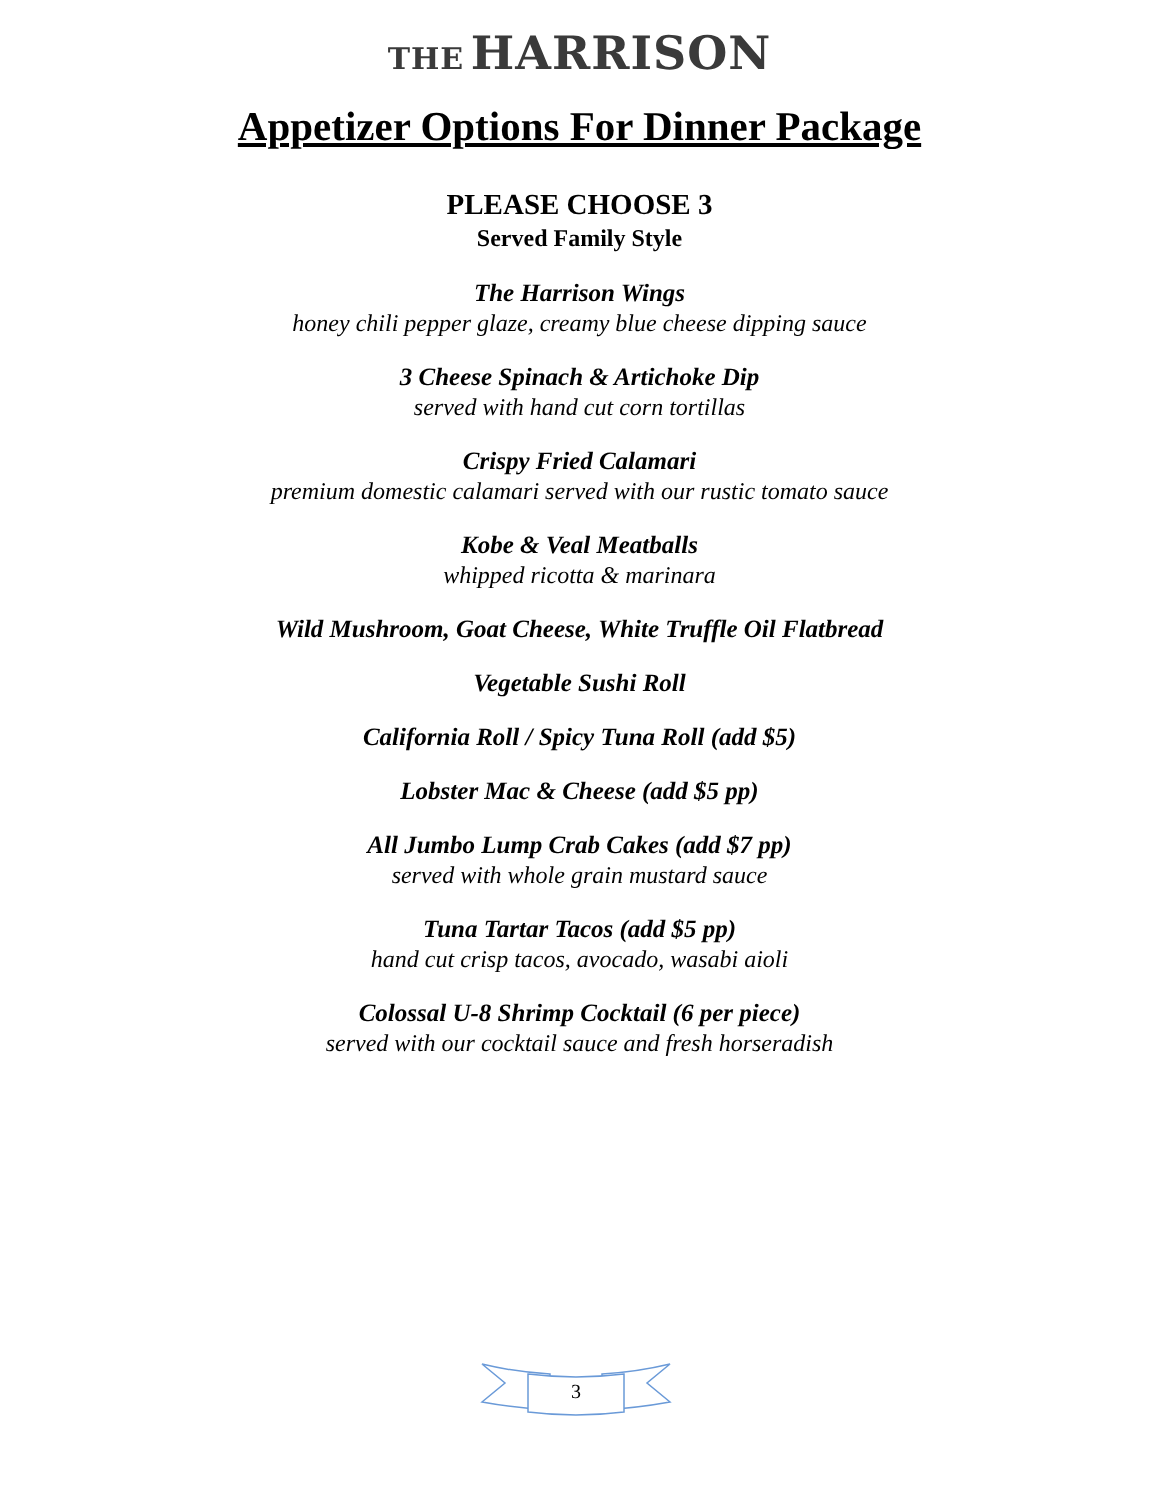THE HARRISON
Appetizer Options For Dinner Package
PLEASE CHOOSE 3
Served Family Style
The Harrison Wings
honey chili pepper glaze, creamy blue cheese dipping sauce
3 Cheese Spinach & Artichoke Dip
served with hand cut corn tortillas
Crispy Fried Calamari
premium domestic calamari served with our rustic tomato sauce
Kobe & Veal Meatballs
whipped ricotta & marinara
Wild Mushroom, Goat Cheese, White Truffle Oil Flatbread
Vegetable Sushi Roll
California Roll / Spicy Tuna Roll (add $5)
Lobster Mac & Cheese (add $5 pp)
All Jumbo Lump Crab Cakes (add $7 pp)
served with whole grain mustard sauce
Tuna Tartar Tacos (add $5 pp)
hand cut crisp tacos, avocado, wasabi aioli
Colossal U-8 Shrimp Cocktail (6 per piece)
served with our cocktail sauce and fresh horseradish
3